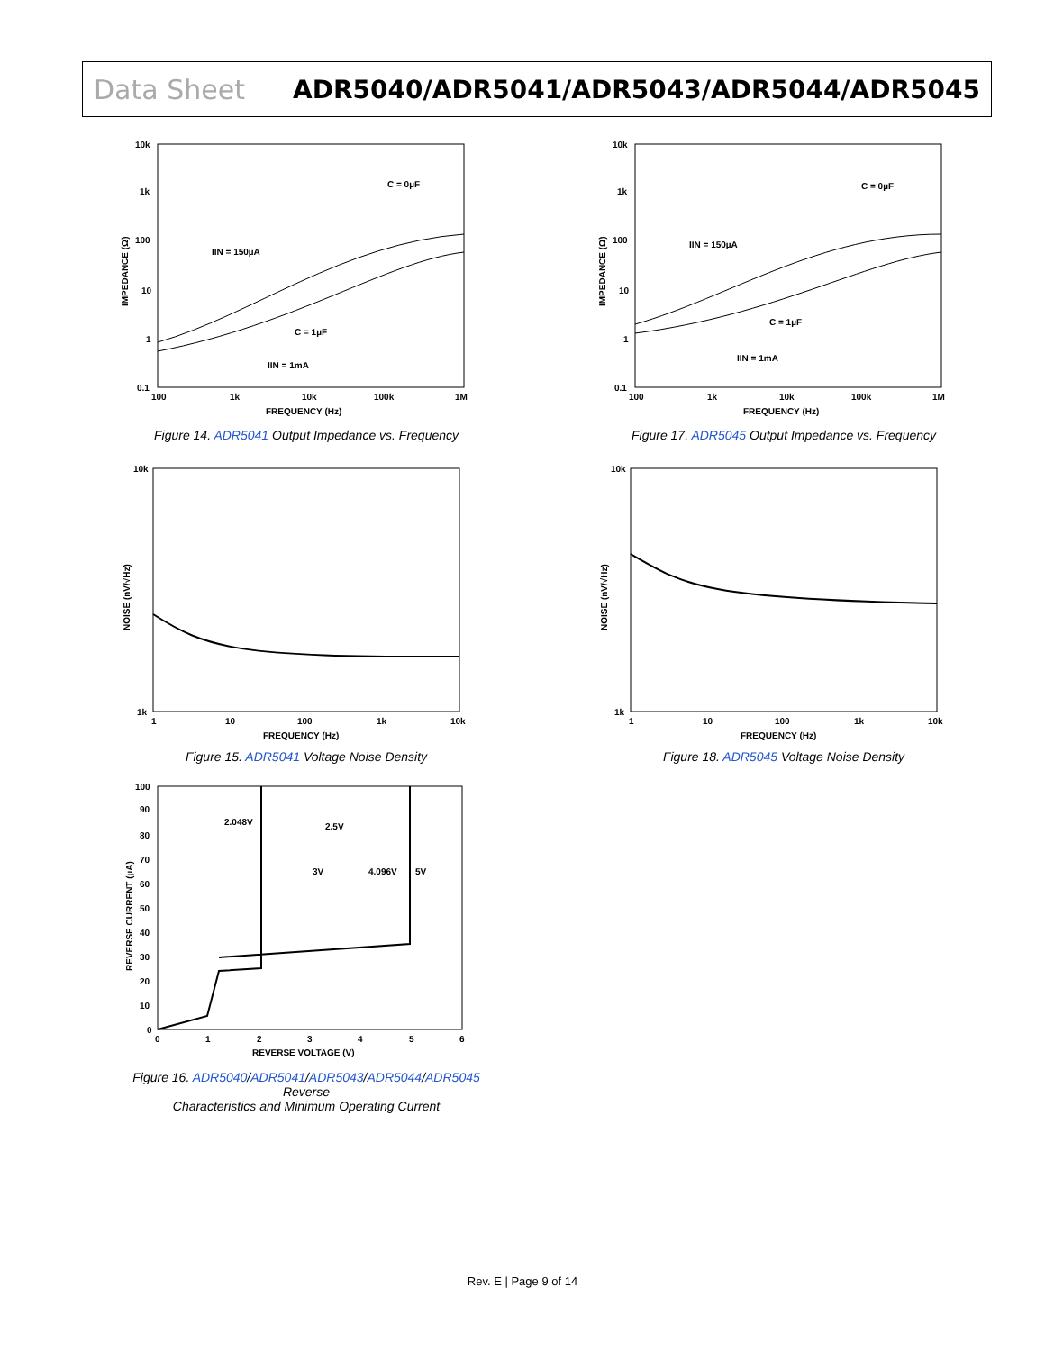Data Sheet ADR5040/ADR5041/ADR5043/ADR5044/ADR5045
10k
1k
100
10
1
0.1
100
1k
10k
100k
1M
FREQUENCY (Hz)
IMPEDANCE (Ω)
C = 0µF
IIN = 150µA
C = 1µF
IIN = 1mA
Figure 14. ADR5041 Output Impedance vs. Frequency
10k
1k
100
10
1
0.1
100
1k
10k
100k
1M
FREQUENCY (Hz)
IMPEDANCE (Ω)
C = 0µF
IIN = 150µA
C = 1µF
IIN = 1mA
Figure 17. ADR5045 Output Impedance vs. Frequency
10k
1k
1
10
100
1k
10k
FREQUENCY (Hz)
NOISE (nV/√Hz)
Figure 15. ADR5041 Voltage Noise Density
10k
1k
1
10
100
1k
10k
FREQUENCY (Hz)
NOISE (nV/√Hz)
Figure 18. ADR5045 Voltage Noise Density
100
90
80
70
60
50
40
30
20
10
0
0
1
2
3
4
5
6
REVERSE VOLTAGE (V)
REVERSE CURRENT (µA)
2.048V
2.5V
3V
4.096V
5V
Figure 16. ADR5040/ADR5041/ADR5043/ADR5044/ADR5045 Reverse
Characteristics and Minimum Operating Current
Rev. E | Page 9 of 14